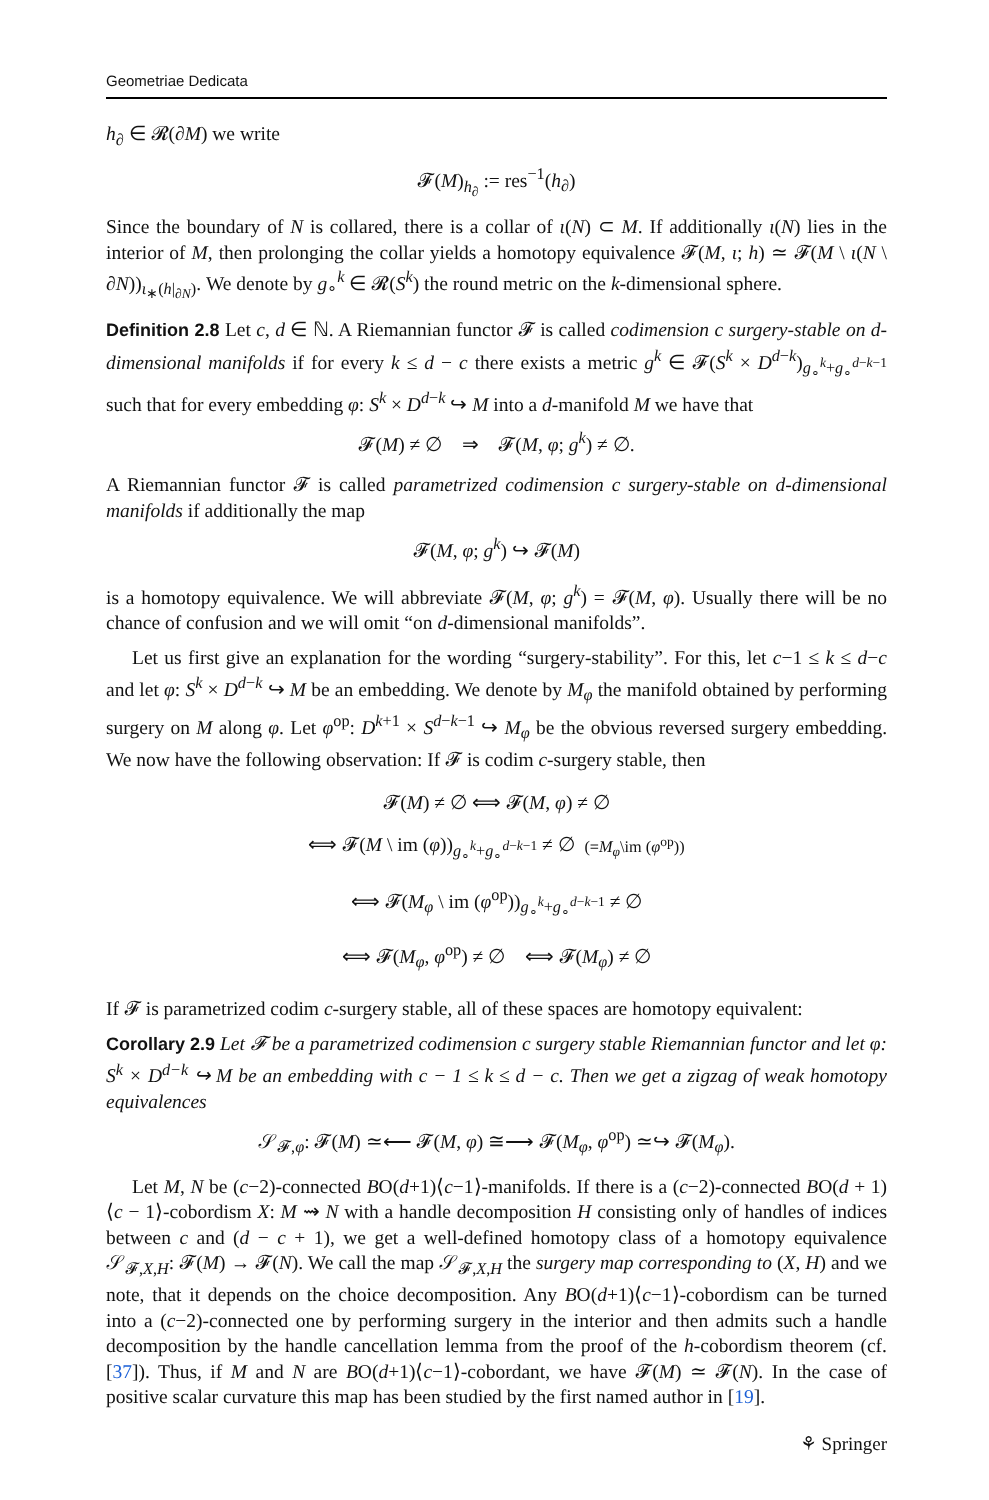Geometriae Dedicata
h<sub>∂</sub> ∈ 𝓡(∂M) we write
𝓕(M)<sub>h<sub>∂</sub></sub> := res<sup>−1</sup>(h<sub>∂</sub>)
Since the boundary of N is collared, there is a collar of ι(N) ⊂ M. If additionally ι(N) lies in the interior of M, then prolonging the collar yields a homotopy equivalence 𝓕(M, ι; h) ≃ 𝓕(M \ ι(N \ ∂N))<sub>ι<sub>∗</sub>(h|<sub>∂N</sub>)</sub>. We denote by g<sub>∘</sub><sup>k</sup> ∈ 𝓡(S<sup>k</sup>) the round metric on the k-dimensional sphere.
Definition 2.8 Let c, d ∈ ℕ. A Riemannian functor 𝓕 is called codimension c surgery-stable on d-dimensional manifolds if for every k ≤ d − c there exists a metric g<sup>k</sup> ∈ 𝓕(S<sup>k</sup> × D<sup>d−k</sup>)<sub>g<sub>∘</sub><sup>k</sup>+g<sub>∘</sub><sup>d−k−1</sup></sub> such that for every embedding φ: S<sup>k</sup> × D<sup>d−k</sup> ↪ M into a d-manifold M we have that
𝓕(M) ≠ ∅ ⇒ 𝓕(M, φ; g<sup>k</sup>) ≠ ∅.
A Riemannian functor 𝓕 is called parametrized codimension c surgery-stable on d-dimensional manifolds if additionally the map
𝓕(M, φ; g<sup>k</sup>) ↪ 𝓕(M)
is a homotopy equivalence. We will abbreviate 𝓕(M, φ; g<sup>k</sup>) = 𝓕(M, φ). Usually there will be no chance of confusion and we will omit “on d-dimensional manifolds”.
Let us first give an explanation for the wording “surgery-stability”. For this, let c−1 ≤ k ≤ d−c and let φ: S<sup>k</sup> × D<sup>d−k</sup> ↪ M be an embedding. We denote by M<sub>φ</sub> the manifold obtained by performing surgery on M along φ. Let φ<sup>op</sup>: D<sup>k+1</sup> × S<sup>d−k−1</sup> ↪ M<sub>φ</sub> be the obvious reversed surgery embedding. We now have the following observation: If 𝓕 is codim c-surgery stable, then
𝓕(M) ≠ ∅ ⟺ 𝓕(M, φ) ≠ ∅
⟺ 𝓕(M \ im (φ))<sub>g<sub>∘</sub><sup>k</sup>+g<sub>∘</sub><sup>d−k−1</sup></sub> ≠ ∅ (=M<sub>φ</sub>\im (φ<sup>op</sup>))
⟺ 𝓕(M<sub>φ</sub> \ im (φ<sup>op</sup>))<sub>g<sub>∘</sub><sup>k</sup>+g<sub>∘</sub><sup>d−k−1</sup></sub> ≠ ∅
⟺ 𝓕(M<sub>φ</sub>, φ<sup>op</sup>) ≠ ∅ ⟺ 𝓕(M<sub>φ</sub>) ≠ ∅
If 𝓕 is parametrized codim c-surgery stable, all of these spaces are homotopy equivalent:
Corollary 2.9 Let 𝓕 be a parametrized codimension c surgery stable Riemannian functor and let φ: S<sup>k</sup> × D<sup>d−k</sup> ↪ M be an embedding with c − 1 ≤ k ≤ d − c. Then we get a zigzag of weak homotopy equivalences
𝒮<sub>𝓕,φ</sub>: 𝓕(M) ≃⟵ 𝓕(M, φ) ≅⟶ 𝓕(M<sub>φ</sub>, φ<sup>op</sup>) ≃↪ 𝓕(M<sub>φ</sub>).
Let M, N be (c−2)-connected BO(d+1)⟨c−1⟩-manifolds. If there is a (c−2)-connected BO(d + 1)⟨c − 1⟩-cobordism X: M ⇝ N with a handle decomposition H consisting only of handles of indices between c and (d − c + 1), we get a well-defined homotopy class of a homotopy equivalence 𝒮<sub>𝓕,X,H</sub>: 𝓕(M) → 𝓕(N). We call the map 𝒮<sub>𝓕,X,H</sub> the surgery map corresponding to (X, H) and we note, that it depends on the choice decomposition. Any BO(d+1)⟨c−1⟩-cobordism can be turned into a (c−2)-connected one by performing surgery in the interior and then admits such a handle decomposition by the handle cancellation lemma from the proof of the h-cobordism theorem (cf. [37]). Thus, if M and N are BO(d+1)⟨c−1⟩-cobordant, we have 𝓕(M) ≃ 𝓕(N). In the case of positive scalar curvature this map has been studied by the first named author in [19].
⚘ Springer